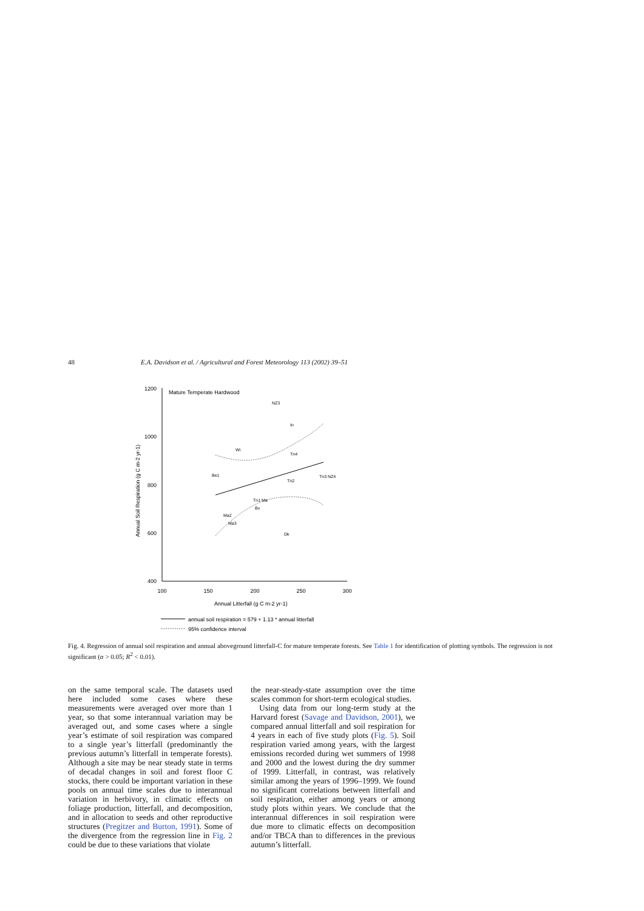48 E.A. Davidson et al. / Agricultural and Forest Meteorology 113 (2002) 39–51
1200
1000
800
600
400
100
150
200
250
300
Annual Litterfall (g C m-2 yr-1)
Annual Soil Respiration (g C m-2 yr-1)
Mature Temperate Hardwood
NZ3
In
Wi
Tn4
Be1
Tn3 NZ4
Tn2
Tn1 Ma
Bv
Ma2
Ma3
Dk
annual soil respiration = 579 + 1.13 * annual litterfall
95% confidence interval
Fig. 4. Regression of annual soil respiration and annual aboveground litterfall-C for mature temperate forests. See Table 1 for identification of plotting symbols. The regression is not significant (α > 0.05; R<sup>2</sup> < 0.01).
on the same temporal scale. The datasets used here included some cases where these measurements were averaged over more than 1 year, so that some interannual variation may be averaged out, and some cases where a single year’s estimate of soil respiration was compared to a single year’s litterfall (predominantly the previous autumn’s litterfall in temperate forests). Although a site may be near steady state in terms of decadal changes in soil and forest floor C stocks, there could be important variation in these pools on annual time scales due to interannual variation in herbivory, in climatic effects on foliage production, litterfall, and decomposition, and in allocation to seeds and other reproductive structures (Pregitzer and Burton, 1991). Some of the divergence from the regression line in Fig. 2 could be due to these variations that violate
the near-steady-state assumption over the time scales common for short-term ecological studies.
Using data from our long-term study at the Harvard forest (Savage and Davidson, 2001), we compared annual litterfall and soil respiration for 4 years in each of five study plots (Fig. 5). Soil respiration varied among years, with the largest emissions recorded during wet summers of 1998 and 2000 and the lowest during the dry summer of 1999. Litterfall, in contrast, was relatively similar among the years of 1996–1999. We found no significant correlations between litterfall and soil respiration, either among years or among study plots within years. We conclude that the interannual differences in soil respiration were due more to climatic effects on decomposition and/or TBCA than to differences in the previous autumn’s litterfall.